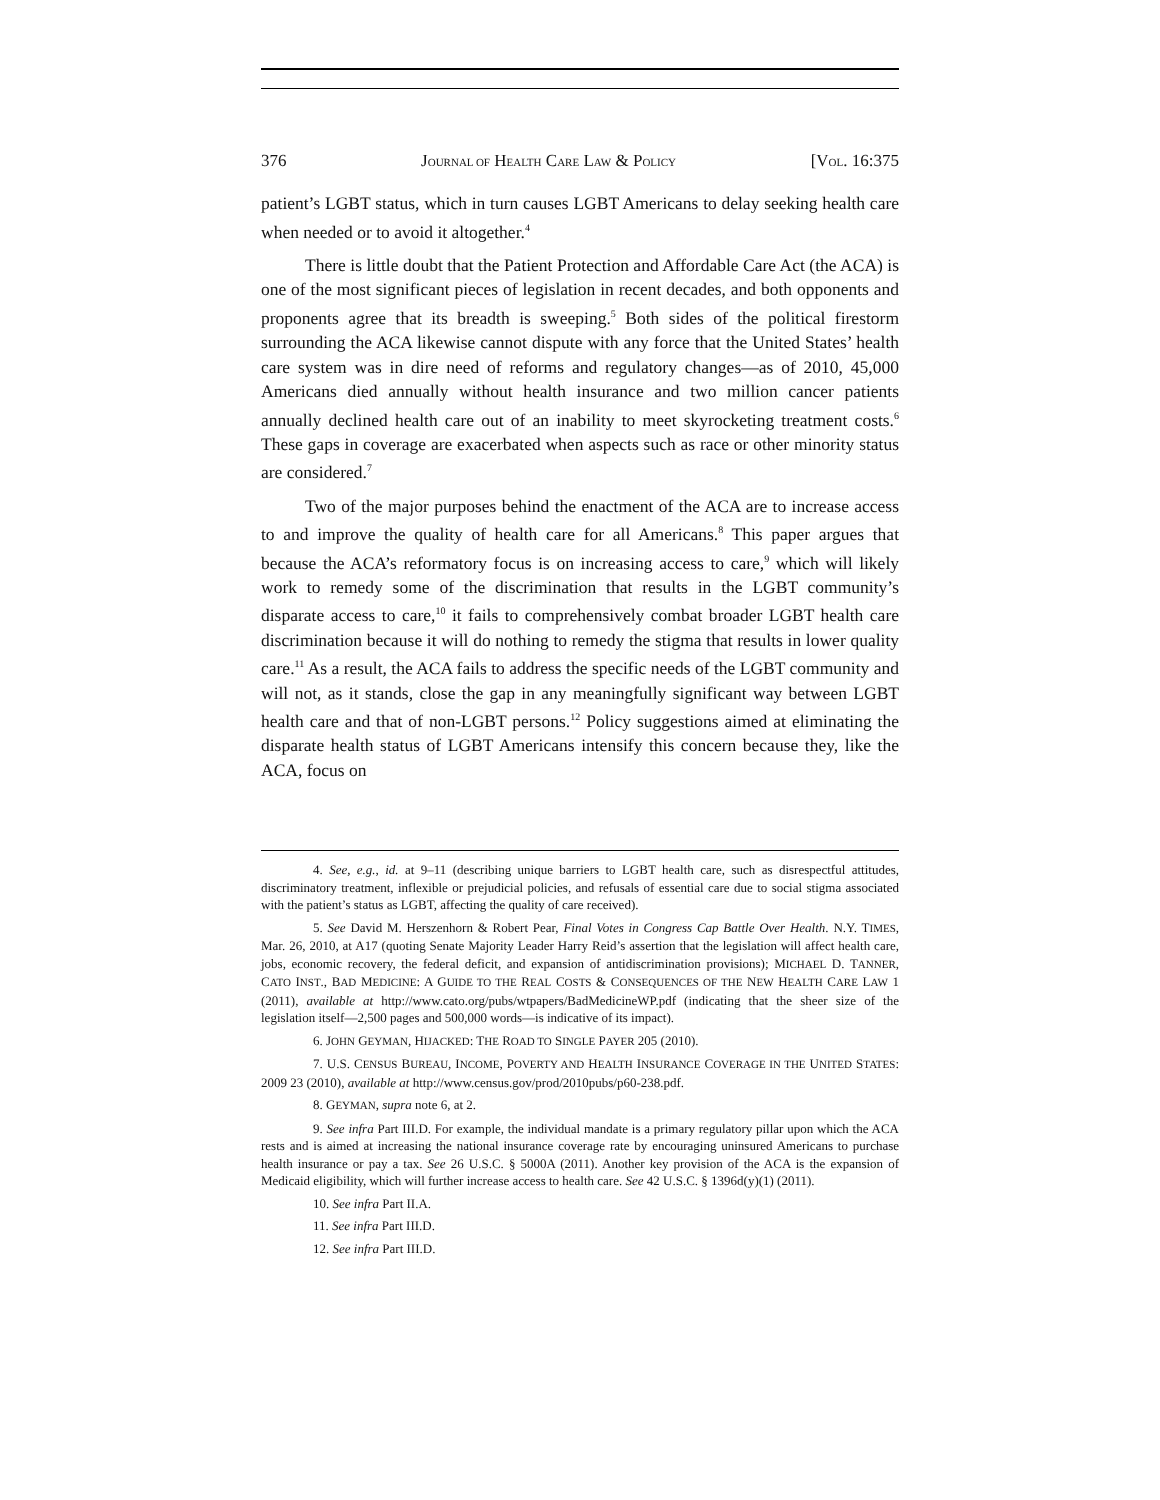376 JOURNAL OF HEALTH CARE LAW & POLICY [VOL. 16:375
patient’s LGBT status, which in turn causes LGBT Americans to delay seeking health care when needed or to avoid it altogether.<sup>4</sup>
There is little doubt that the Patient Protection and Affordable Care Act (the ACA) is one of the most significant pieces of legislation in recent decades, and both opponents and proponents agree that its breadth is sweeping.<sup>5</sup> Both sides of the political firestorm surrounding the ACA likewise cannot dispute with any force that the United States’ health care system was in dire need of reforms and regulatory changes—as of 2010, 45,000 Americans died annually without health insurance and two million cancer patients annually declined health care out of an inability to meet skyrocketing treatment costs.<sup>6</sup> These gaps in coverage are exacerbated when aspects such as race or other minority status are considered.<sup>7</sup>
Two of the major purposes behind the enactment of the ACA are to increase access to and improve the quality of health care for all Americans.<sup>8</sup> This paper argues that because the ACA’s reformatory focus is on increasing access to care,<sup>9</sup> which will likely work to remedy some of the discrimination that results in the LGBT community’s disparate access to care,<sup>10</sup> it fails to comprehensively combat broader LGBT health care discrimination because it will do nothing to remedy the stigma that results in lower quality care.<sup>11</sup> As a result, the ACA fails to address the specific needs of the LGBT community and will not, as it stands, close the gap in any meaningfully significant way between LGBT health care and that of non-LGBT persons.<sup>12</sup> Policy suggestions aimed at eliminating the disparate health status of LGBT Americans intensify this concern because they, like the ACA, focus on
4. See, e.g., id. at 9–11 (describing unique barriers to LGBT health care, such as disrespectful attitudes, discriminatory treatment, inflexible or prejudicial policies, and refusals of essential care due to social stigma associated with the patient’s status as LGBT, affecting the quality of care received).
5. See David M. Herszenhorn & Robert Pear, Final Votes in Congress Cap Battle Over Health. N.Y. TIMES, Mar. 26, 2010, at A17 (quoting Senate Majority Leader Harry Reid’s assertion that the legislation will affect health care, jobs, economic recovery, the federal deficit, and expansion of antidiscrimination provisions); MICHAEL D. TANNER, CATO INST., BAD MEDICINE: A GUIDE TO THE REAL COSTS & CONSEQUENCES OF THE NEW HEALTH CARE LAW 1 (2011), available at http://www.cato.org/pubs/wtpapers/BadMedicineWP.pdf (indicating that the sheer size of the legislation itself—2,500 pages and 500,000 words—is indicative of its impact).
6. JOHN GEYMAN, HIJACKED: THE ROAD TO SINGLE PAYER 205 (2010).
7. U.S. CENSUS BUREAU, INCOME, POVERTY AND HEALTH INSURANCE COVERAGE IN THE UNITED STATES: 2009 23 (2010), available at http://www.census.gov/prod/2010pubs/p60-238.pdf.
8. GEYMAN, supra note 6, at 2.
9. See infra Part III.D. For example, the individual mandate is a primary regulatory pillar upon which the ACA rests and is aimed at increasing the national insurance coverage rate by encouraging uninsured Americans to purchase health insurance or pay a tax. See 26 U.S.C. § 5000A (2011). Another key provision of the ACA is the expansion of Medicaid eligibility, which will further increase access to health care. See 42 U.S.C. § 1396d(y)(1) (2011).
10. See infra Part II.A.
11. See infra Part III.D.
12. See infra Part III.D.